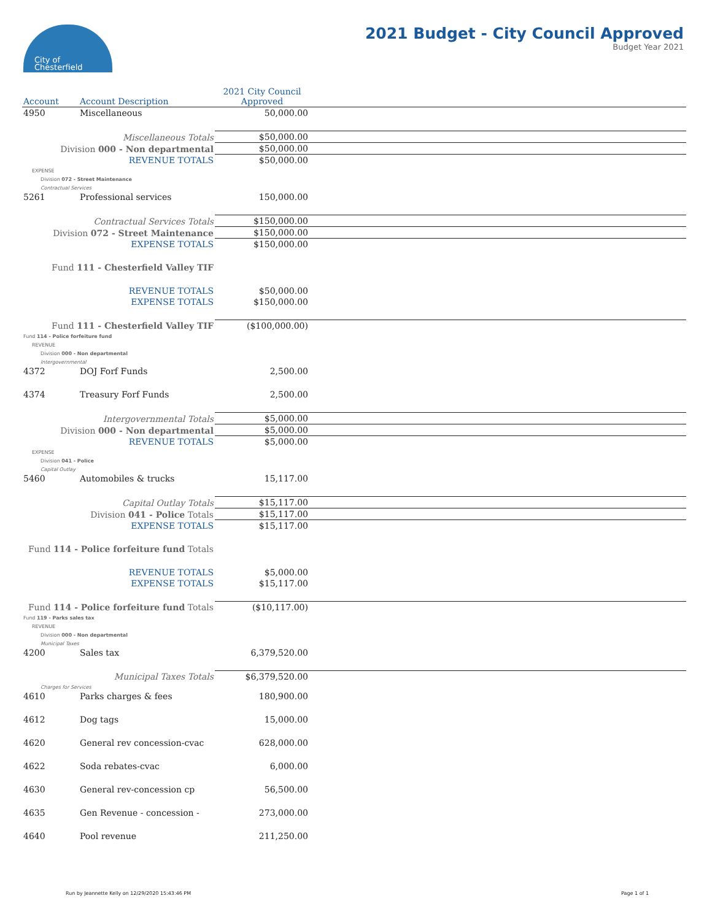City of
Chesterfield
2021 Budget - City Council Approved
Budget Year 2021
| Account | Account Description | 2021 City Council Approved | |
| --- | --- | --- | --- |
| 4950 | Miscellaneous | 50,000.00 | |
| Miscellaneous Totals | | $50,000.00 | |
| Division 000 - Non departmental | | $50,000.00 | |
| REVENUE TOTALS | | $50,000.00 | |
| EXPENSE | | | |
| Division 072 - Street Maintenance | | | |
| Contractual Services | | | |
| 5261 | Professional services | 150,000.00 | |
| Contractual Services Totals | | $150,000.00 | |
| Division 072 - Street Maintenance | | $150,000.00 | |
| EXPENSE TOTALS | | $150,000.00 | |
| Fund 111 - Chesterfield Valley TIF | | | |
| REVENUE TOTALS | | $50,000.00 | |
| EXPENSE TOTALS | | $150,000.00 | |
| Fund 111 - Chesterfield Valley TIF | | ($100,000.00) | |
| Fund 114 - Police forfeiture fund | | | |
| REVENUE | | | |
| Division 000 - Non departmental | | | |
| Intergovernmental | | | |
| 4372 | DOJ Forf Funds | 2,500.00 | |
| 4374 | Treasury Forf Funds | 2,500.00 | |
| Intergovernmental Totals | | $5,000.00 | |
| Division 000 - Non departmental | | $5,000.00 | |
| REVENUE TOTALS | | $5,000.00 | |
| EXPENSE | | | |
| Division 041 - Police | | | |
| Capital Outlay | | | |
| 5460 | Automobiles & trucks | 15,117.00 | |
| Capital Outlay Totals | | $15,117.00 | |
| Division 041 - Police Totals | | $15,117.00 | |
| EXPENSE TOTALS | | $15,117.00 | |
| Fund 114 - Police forfeiture fund Totals | | | |
| REVENUE TOTALS | | $5,000.00 | |
| EXPENSE TOTALS | | $15,117.00 | |
| Fund 114 - Police forfeiture fund Totals | | ($10,117.00) | |
| Fund 119 - Parks sales tax | | | |
| REVENUE | | | |
| Division 000 - Non departmental | | | |
| Municipal Taxes | | | |
| 4200 | Sales tax | 6,379,520.00 | |
| Municipal Taxes Totals | | $6,379,520.00 | |
| Charges for Services | | | |
| 4610 | Parks charges & fees | 180,900.00 | |
| 4612 | Dog tags | 15,000.00 | |
| 4620 | General rev concession-cvac | 628,000.00 | |
| 4622 | Soda rebates-cvac | 6,000.00 | |
| 4630 | General rev-concession cp | 56,500.00 | |
| 4635 | Gen Revenue - concession - | 273,000.00 | |
| 4640 | Pool revenue | 211,250.00 | |
Run by Jeannette Kelly on 12/29/2020 15:43:46 PM Page 1 of 1